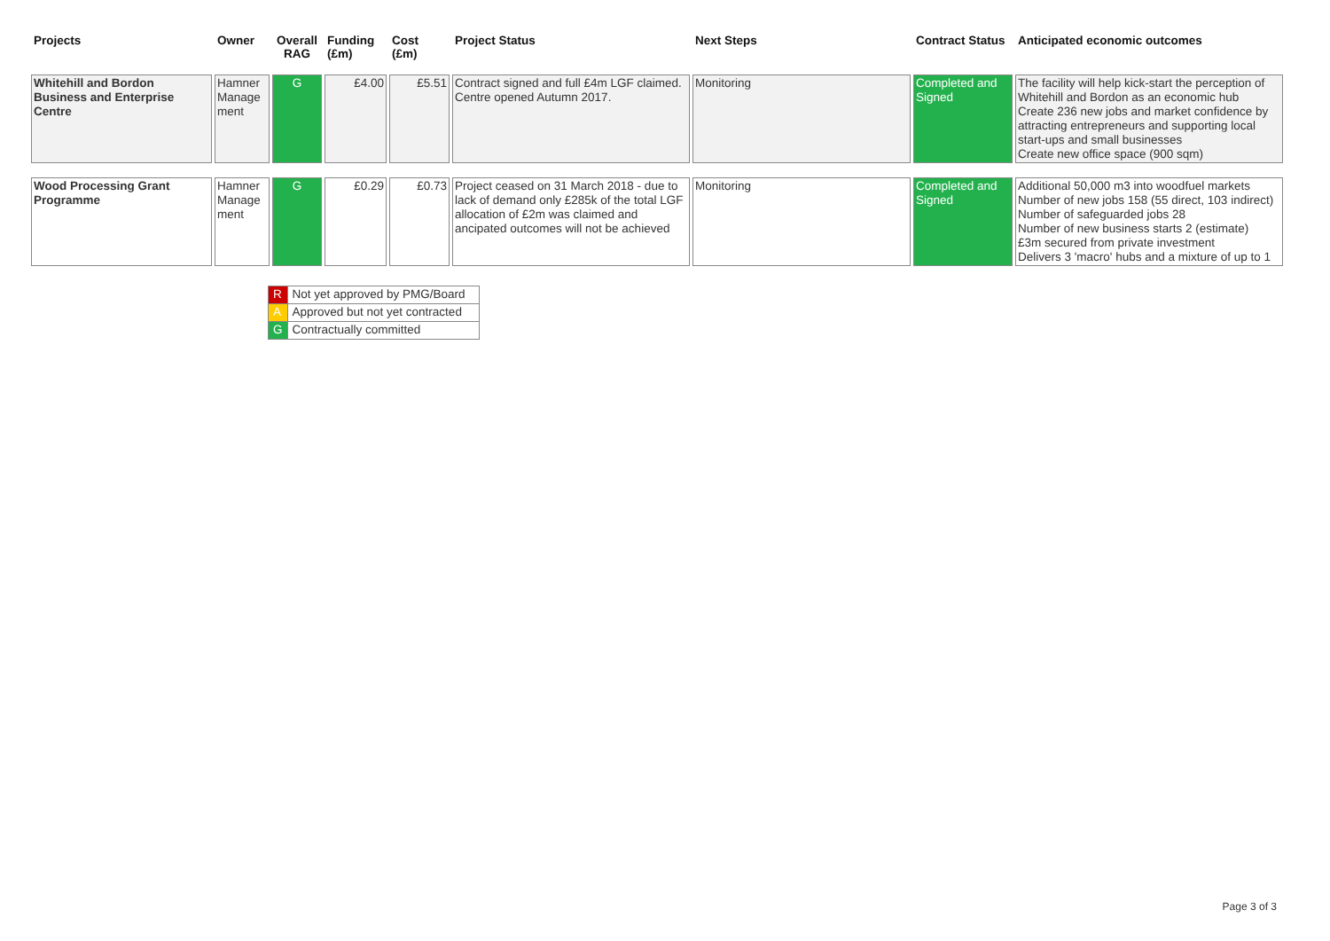| Projects | Owner | Overall RAG | Funding (£m) | Cost (£m) | Project Status | Next Steps | Contract Status | Anticipated economic outcomes |
| --- | --- | --- | --- | --- | --- | --- | --- | --- |
| Whitehill and Bordon Business and Enterprise Centre | Hamner Manage ment | G | £4.00 | £5.51 | Contract signed and full £4m LGF claimed. Centre opened Autumn 2017. | Monitoring | Completed and Signed | The facility will help kick-start the perception of Whitehill and Bordon as an economic hub Create 236 new jobs and market confidence by attracting entrepreneurs and supporting local start-ups and small businesses Create new office space (900 sqm) |
| Wood Processing Grant Programme | Hamner Manage ment | G | £0.29 | £0.73 | Project ceased on 31 March 2018 - due to lack of demand only £285k of the total LGF allocation of £2m was claimed and ancipated outcomes will not be achieved | Monitoring | Completed and Signed | Additional 50,000 m3 into woodfuel markets Number of new jobs 158 (55 direct, 103 indirect) Number of safeguarded jobs 28 Number of new business starts 2 (estimate) £3m secured from private investment Delivers 3 'macro' hubs and a mixture of up to 1 |
| R | Not yet approved by PMG/Board |
| A | Approved but not yet contracted |
| G | Contractually committed |
Page 3 of 3